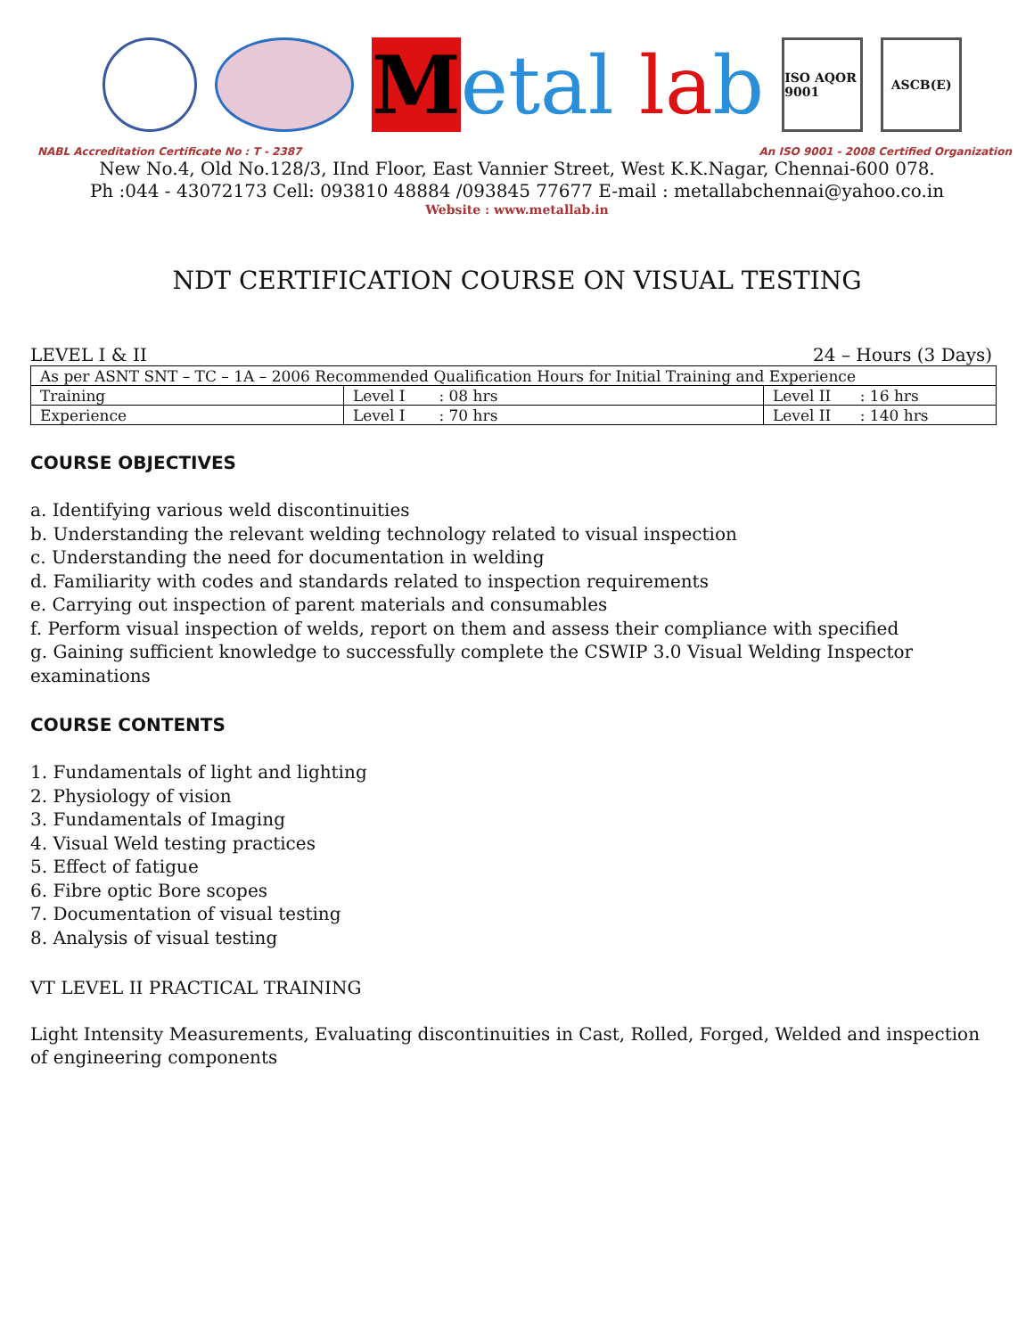Metal la b
ISO AQOR 9001
ASCB(E)
NABL Accreditation Certificate No : T - 2387 An ISO 9001 - 2008 Certified Organization
New No.4, Old No.128/3, IInd Floor, East Vannier Street, West K.K.Nagar, Chennai-600 078.
Ph :044 - 43072173 Cell: 093810 48884 /093845 77677 E-mail : metallabchennai@yahoo.co.in
Website : www.metallab.in
NDT CERTIFICATION COURSE ON VISUAL TESTING
LEVEL I & II 24 – Hours (3 Days)
| As per ASNT SNT – TC – 1A – 2006 Recommended Qualification Hours for Initial Training and Experience | | |
| Training | Level I : 08 hrs | Level II : 16 hrs |
| Experience | Level I : 70 hrs | Level II : 140 hrs |
COURSE OBJECTIVES
a. Identifying various weld discontinuities
b. Understanding the relevant welding technology related to visual inspection
c. Understanding the need for documentation in welding
d. Familiarity with codes and standards related to inspection requirements
e. Carrying out inspection of parent materials and consumables
f. Perform visual inspection of welds, report on them and assess their compliance with specified
g. Gaining sufficient knowledge to successfully complete the CSWIP 3.0 Visual Welding Inspector examinations
COURSE CONTENTS
1. Fundamentals of light and lighting
2. Physiology of vision
3. Fundamentals of Imaging
4. Visual Weld testing practices
5. Effect of fatigue
6. Fibre optic Bore scopes
7. Documentation of visual testing
8. Analysis of visual testing
VT LEVEL II PRACTICAL TRAINING
Light Intensity Measurements, Evaluating discontinuities in Cast, Rolled, Forged, Welded and inspection of engineering components